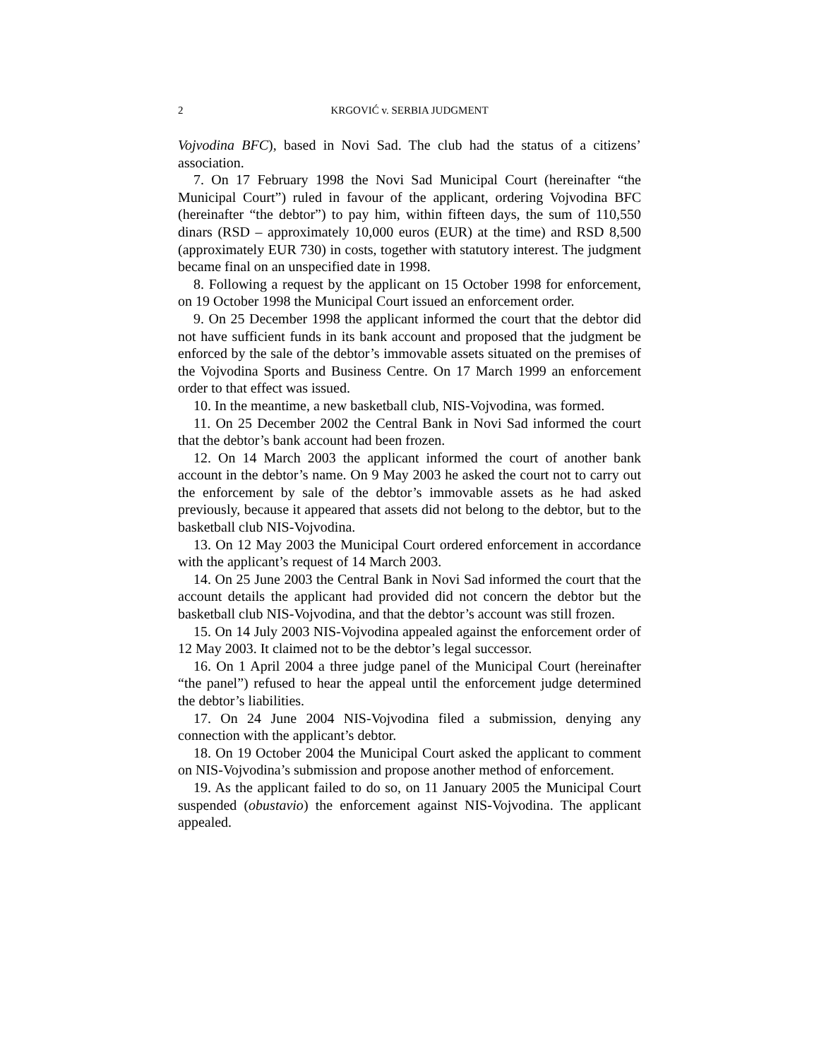2 KRGOVIĆ v. SERBIA JUDGMENT
Vojvodina BFC), based in Novi Sad. The club had the status of a citizens’ association.
7. On 17 February 1998 the Novi Sad Municipal Court (hereinafter “the Municipal Court”) ruled in favour of the applicant, ordering Vojvodina BFC (hereinafter “the debtor”) to pay him, within fifteen days, the sum of 110,550 dinars (RSD – approximately 10,000 euros (EUR) at the time) and RSD 8,500 (approximately EUR 730) in costs, together with statutory interest. The judgment became final on an unspecified date in 1998.
8. Following a request by the applicant on 15 October 1998 for enforcement, on 19 October 1998 the Municipal Court issued an enforcement order.
9. On 25 December 1998 the applicant informed the court that the debtor did not have sufficient funds in its bank account and proposed that the judgment be enforced by the sale of the debtor’s immovable assets situated on the premises of the Vojvodina Sports and Business Centre. On 17 March 1999 an enforcement order to that effect was issued.
10. In the meantime, a new basketball club, NIS-Vojvodina, was formed.
11. On 25 December 2002 the Central Bank in Novi Sad informed the court that the debtor’s bank account had been frozen.
12. On 14 March 2003 the applicant informed the court of another bank account in the debtor’s name. On 9 May 2003 he asked the court not to carry out the enforcement by sale of the debtor’s immovable assets as he had asked previously, because it appeared that assets did not belong to the debtor, but to the basketball club NIS-Vojvodina.
13. On 12 May 2003 the Municipal Court ordered enforcement in accordance with the applicant’s request of 14 March 2003.
14. On 25 June 2003 the Central Bank in Novi Sad informed the court that the account details the applicant had provided did not concern the debtor but the basketball club NIS-Vojvodina, and that the debtor’s account was still frozen.
15. On 14 July 2003 NIS-Vojvodina appealed against the enforcement order of 12 May 2003. It claimed not to be the debtor’s legal successor.
16. On 1 April 2004 a three judge panel of the Municipal Court (hereinafter “the panel”) refused to hear the appeal until the enforcement judge determined the debtor’s liabilities.
17. On 24 June 2004 NIS-Vojvodina filed a submission, denying any connection with the applicant’s debtor.
18. On 19 October 2004 the Municipal Court asked the applicant to comment on NIS-Vojvodina’s submission and propose another method of enforcement.
19. As the applicant failed to do so, on 11 January 2005 the Municipal Court suspended (obustavio) the enforcement against NIS-Vojvodina. The applicant appealed.